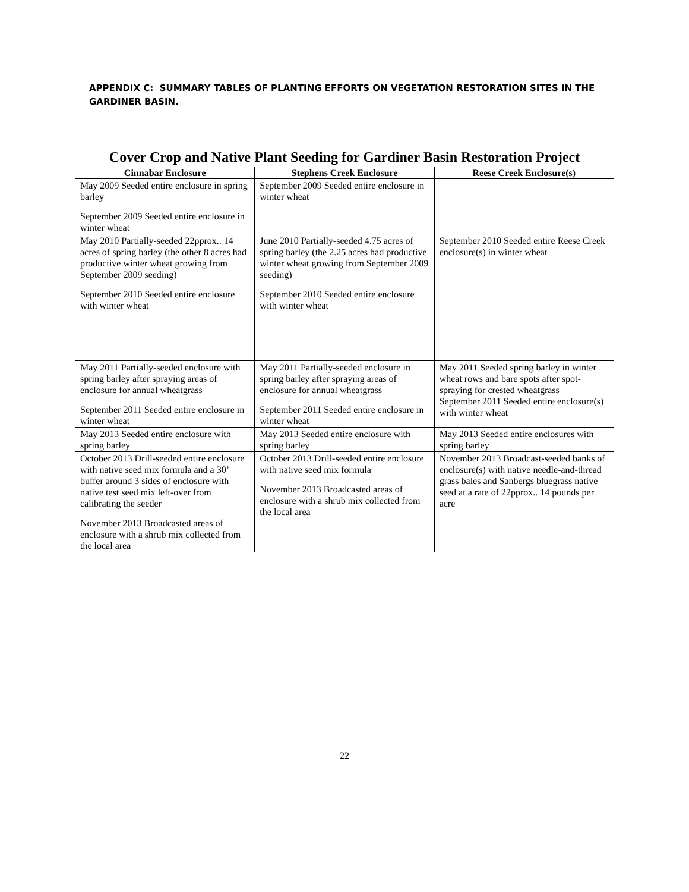APPENDIX C: SUMMARY TABLES OF PLANTING EFFORTS ON VEGETATION RESTORATION SITES IN THE GARDINER BASIN.
| Cover Crop and Native Plant Seeding for Gardiner Basin Restoration Project | | |
| --- | --- | --- |
| Cinnabar Enclosure | Stephens Creek Enclosure | Reese Creek Enclosure(s) |
| May 2009 Seeded entire enclosure in spring barley September 2009 Seeded entire enclosure in winter wheat | September 2009 Seeded entire enclosure in winter wheat | |
| May 2010 Partially-seeded 22pprox.. 14 acres of spring barley (the other 8 acres had productive winter wheat growing from September 2009 seeding) September 2010 Seeded entire enclosure with winter wheat | June 2010 Partially-seeded 4.75 acres of spring barley (the 2.25 acres had productive winter wheat growing from September 2009 seeding) September 2010 Seeded entire enclosure with winter wheat | September 2010 Seeded entire Reese Creek enclosure(s) in winter wheat |
| May 2011 Partially-seeded enclosure with spring barley after spraying areas of enclosure for annual wheatgrass September 2011 Seeded entire enclosure in winter wheat | May 2011 Partially-seeded enclosure in spring barley after spraying areas of enclosure for annual wheatgrass September 2011 Seeded entire enclosure in winter wheat | May 2011 Seeded spring barley in winter wheat rows and bare spots after spot-spraying for crested wheatgrass September 2011 Seeded entire enclosure(s) with winter wheat |
| May 2013 Seeded entire enclosure with spring barley | May 2013 Seeded entire enclosure with spring barley | May 2013 Seeded entire enclosures with spring barley |
| October 2013 Drill-seeded entire enclosure with native seed mix formula and a 30’ buffer around 3 sides of enclosure with native test seed mix left-over from calibrating the seeder November 2013 Broadcasted areas of enclosure with a shrub mix collected from the local area | October 2013 Drill-seeded entire enclosure with native seed mix formula November 2013 Broadcasted areas of enclosure with a shrub mix collected from the local area | November 2013 Broadcast-seeded banks of enclosure(s) with native needle-and-thread grass bales and Sanbergs bluegrass native seed at a rate of 22pprox.. 14 pounds per acre |
22